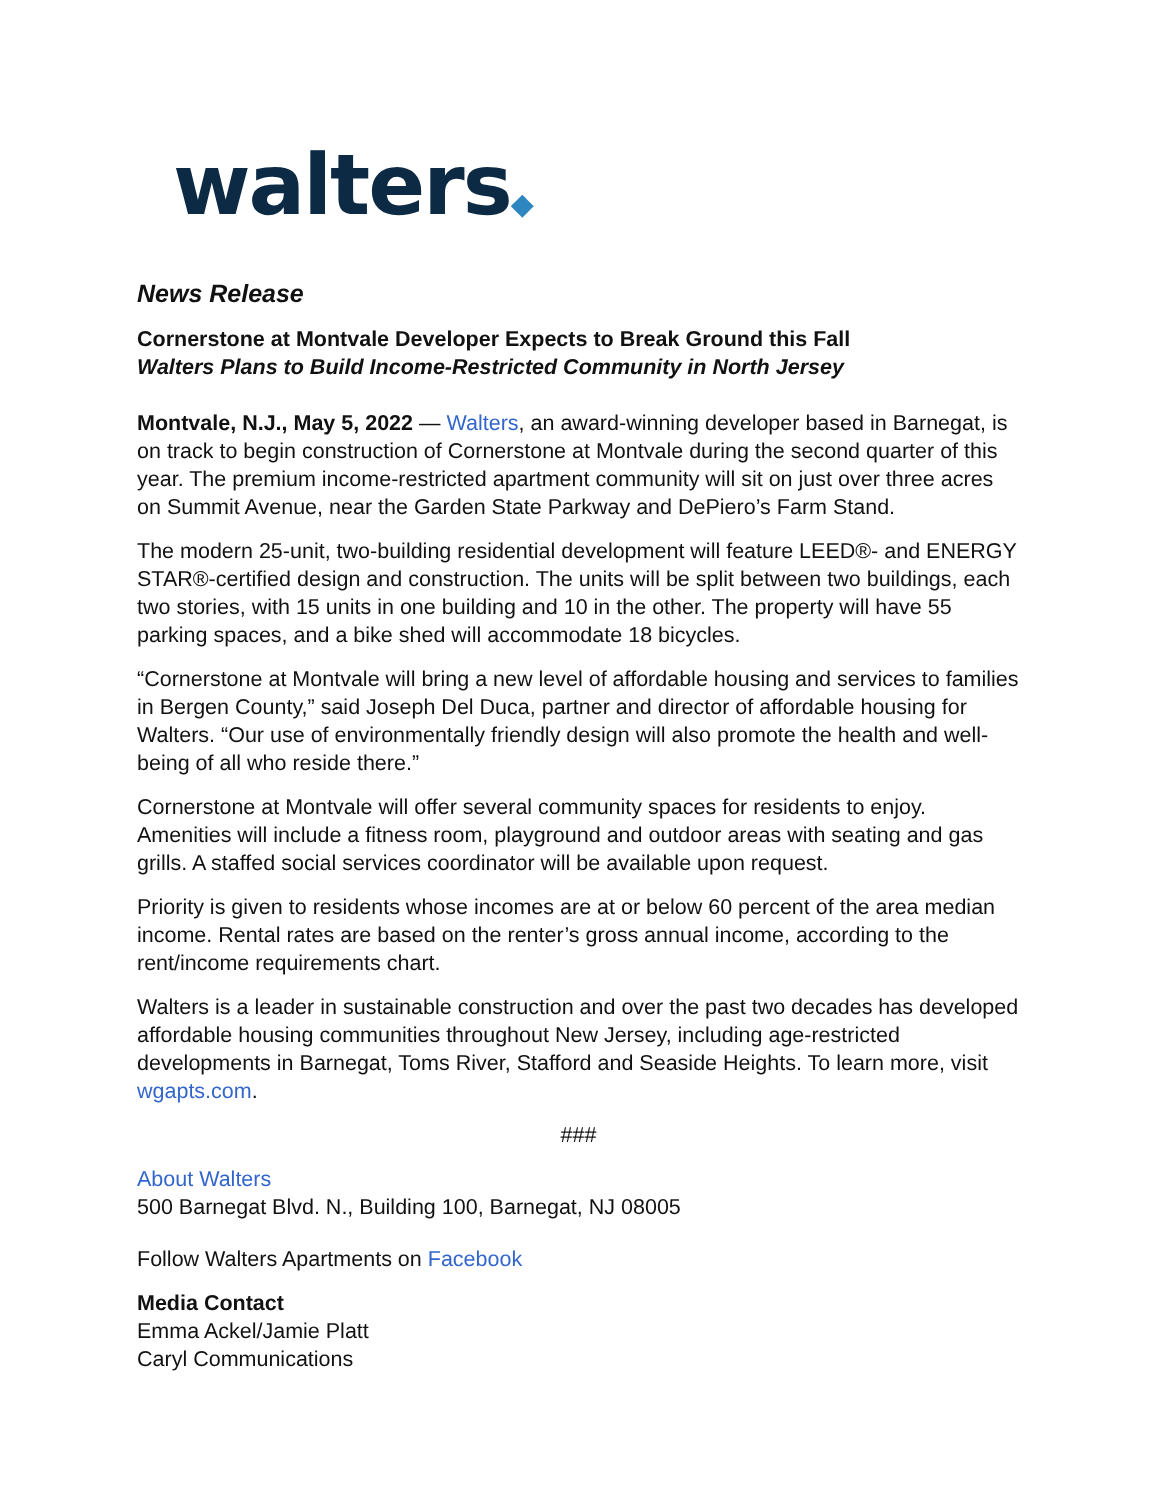walters◆
News Release
Cornerstone at Montvale Developer Expects to Break Ground this Fall
Walters Plans to Build Income-Restricted Community in North Jersey
Montvale, N.J., May 5, 2022 — Walters, an award-winning developer based in Barnegat, is on track to begin construction of Cornerstone at Montvale during the second quarter of this year. The premium income-restricted apartment community will sit on just over three acres on Summit Avenue, near the Garden State Parkway and DePiero’s Farm Stand.
The modern 25-unit, two-building residential development will feature LEED®- and ENERGY STAR®-certified design and construction. The units will be split between two buildings, each two stories, with 15 units in one building and 10 in the other. The property will have 55 parking spaces, and a bike shed will accommodate 18 bicycles.
“Cornerstone at Montvale will bring a new level of affordable housing and services to families in Bergen County,” said Joseph Del Duca, partner and director of affordable housing for Walters. “Our use of environmentally friendly design will also promote the health and well-being of all who reside there.”
Cornerstone at Montvale will offer several community spaces for residents to enjoy. Amenities will include a fitness room, playground and outdoor areas with seating and gas grills. A staffed social services coordinator will be available upon request.
Priority is given to residents whose incomes are at or below 60 percent of the area median income. Rental rates are based on the renter’s gross annual income, according to the rent/income requirements chart.
Walters is a leader in sustainable construction and over the past two decades has developed affordable housing communities throughout New Jersey, including age-restricted developments in Barnegat, Toms River, Stafford and Seaside Heights. To learn more, visit wgapts.com.
###
About Walters
500 Barnegat Blvd. N., Building 100, Barnegat, NJ 08005
Follow Walters Apartments on Facebook
Media Contact
Emma Ackel/Jamie Platt
Caryl Communications